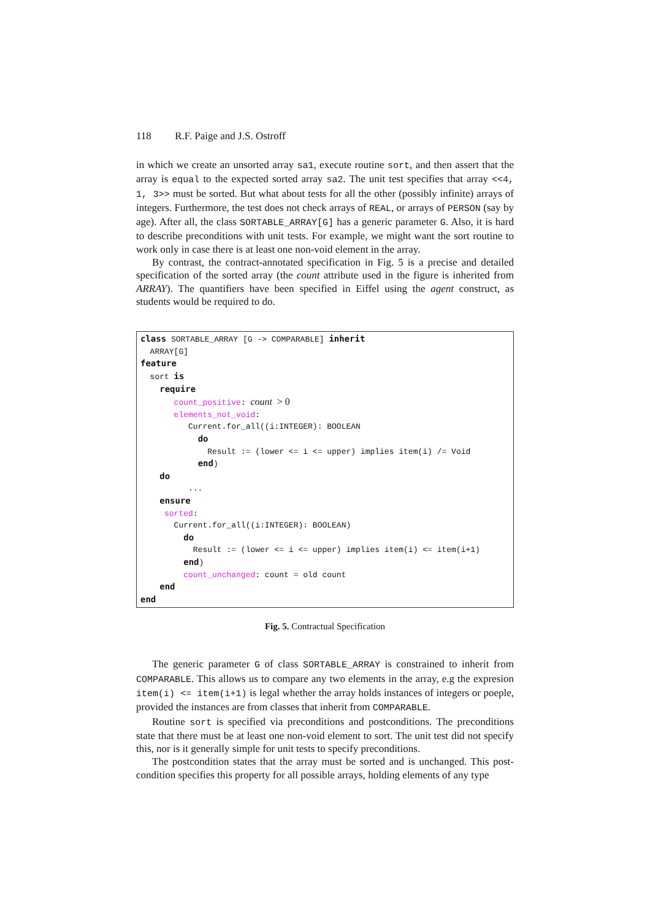118 R.F. Paige and J.S. Ostroff
in which we create an unsorted array sa1, execute routine sort, and then assert that the array is equal to the expected sorted array sa2. The unit test specifies that array <<4, 1, 3>> must be sorted. But what about tests for all the other (possibly infinite) arrays of integers. Furthermore, the test does not check arrays of REAL, or arrays of PERSON (say by age). After all, the class SORTABLE_ARRAY[G] has a generic parameter G. Also, it is hard to describe preconditions with unit tests. For example, we might want the sort routine to work only in case there is at least one non-void element in the array.
By contrast, the contract-annotated specification in Fig. 5 is a precise and detailed specification of the sorted array (the count attribute used in the figure is inherited from ARRAY). The quantifiers have been specified in Eiffel using the agent construct, as students would be required to do.
class SORTABLE_ARRAY [G -> COMPARABLE] inherit ARRAY[G] feature sort is require count_positive: count > 0 elements_not_void: Current.for_all((i:INTEGER): BOOLEAN do Result := (lower <= i <= upper) implies item(i) /= Void end) do ... ensure sorted: Current.for_all((i:INTEGER): BOOLEAN) do Result := (lower <= i <= upper) implies item(i) <= item(i+1) end) count_unchanged: count = old count end end
Fig. 5. Contractual Specification
The generic parameter G of class SORTABLE_ARRAY is constrained to inherit from COMPARABLE. This allows us to compare any two elements in the array, e.g the expresion item(i) <= item(i+1) is legal whether the array holds instances of integers or poeple, provided the instances are from classes that inherit from COMPARABLE.
Routine sort is specified via preconditions and postconditions. The preconditions state that there must be at least one non-void element to sort. The unit test did not specify this, nor is it generally simple for unit tests to specify preconditions.
The postcondition states that the array must be sorted and is unchanged. This post-condition specifies this property for all possible arrays, holding elements of any type